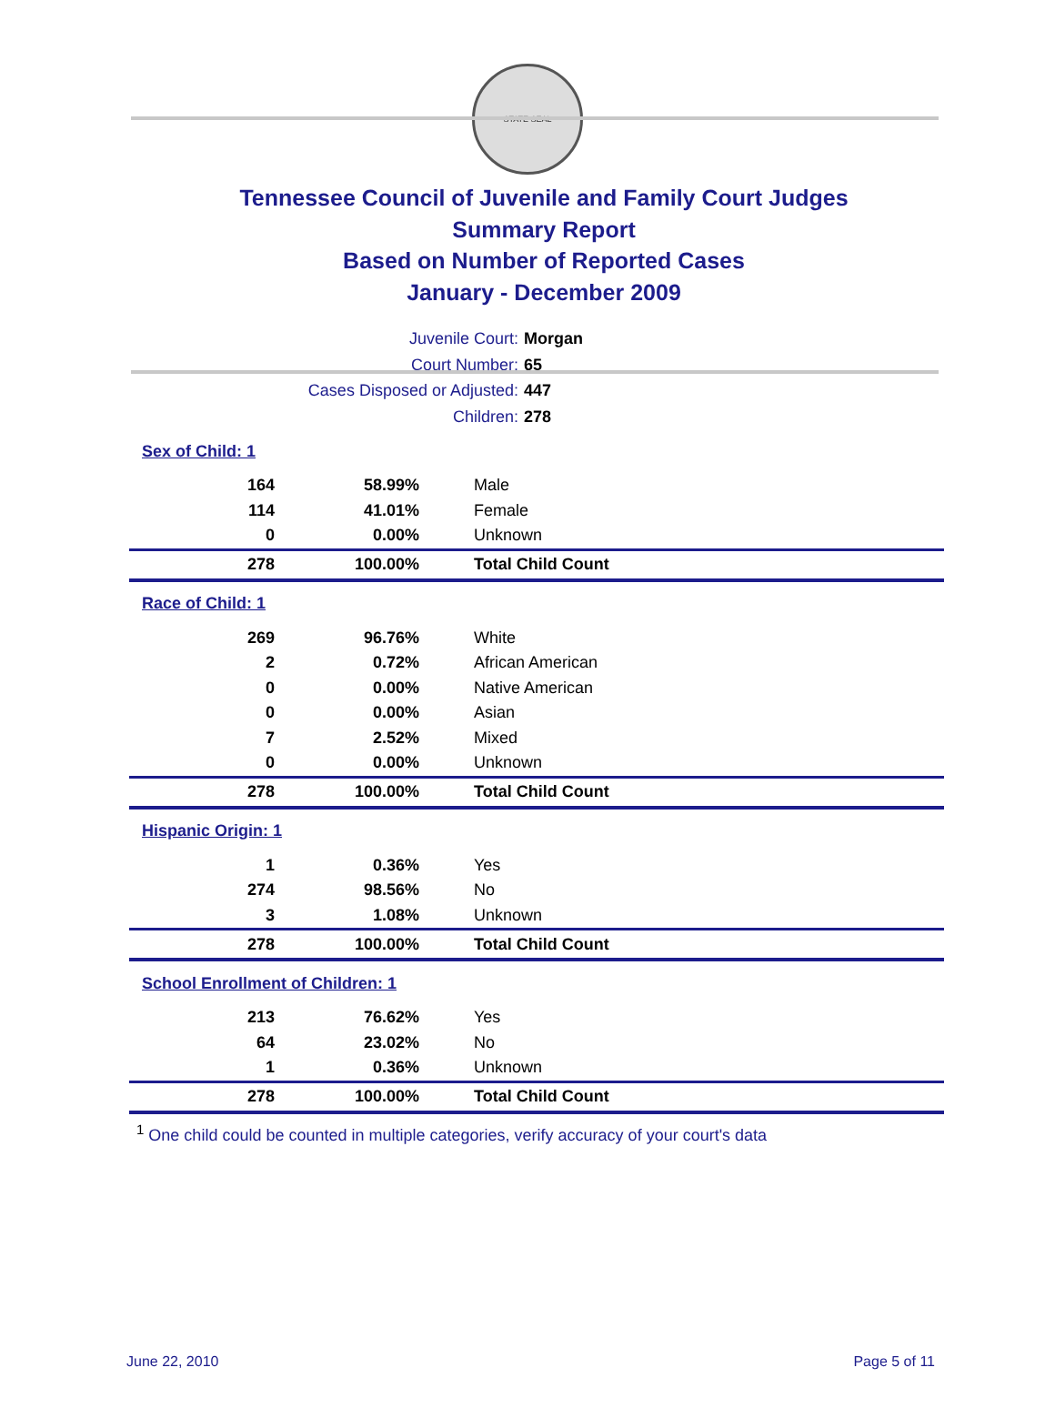STATE SEAL
Tennessee Council of Juvenile and Family Court Judges
Summary Report
Based on Number of Reported Cases
January - December 2009
Juvenile Court: Morgan
Court Number: 65
Cases Disposed or Adjusted: 447
Children: 278
| Sex of Child: 1 | | |
| 164 | 58.99% | Male |
| 114 | 41.01% | Female |
| 0 | 0.00% | Unknown |
| 278 | 100.00% | Total Child Count |
| Race of Child: 1 | | |
| 269 | 96.76% | White |
| 2 | 0.72% | African American |
| 0 | 0.00% | Native American |
| 0 | 0.00% | Asian |
| 7 | 2.52% | Mixed |
| 0 | 0.00% | Unknown |
| 278 | 100.00% | Total Child Count |
| Hispanic Origin: 1 | | |
| 1 | 0.36% | Yes |
| 274 | 98.56% | No |
| 3 | 1.08% | Unknown |
| 278 | 100.00% | Total Child Count |
| School Enrollment of Children: 1 | | |
| 213 | 76.62% | Yes |
| 64 | 23.02% | No |
| 1 | 0.36% | Unknown |
| 278 | 100.00% | Total Child Count |
<sup>1</sup> One child could be counted in multiple categories, verify accuracy of your court's data
June 22, 2010 Page 5 of 11